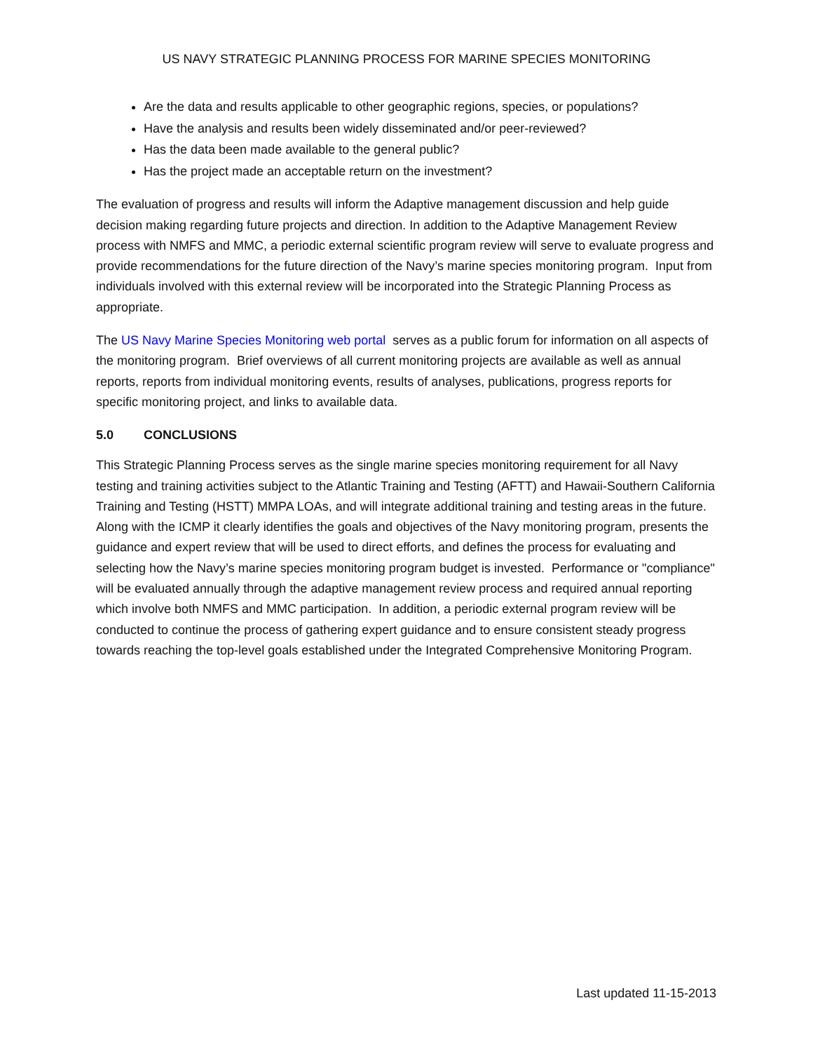US NAVY STRATEGIC PLANNING PROCESS FOR MARINE SPECIES MONITORING
Are the data and results applicable to other geographic regions, species, or populations?
Have the analysis and results been widely disseminated and/or peer-reviewed?
Has the data been made available to the general public?
Has the project made an acceptable return on the investment?
The evaluation of progress and results will inform the Adaptive management discussion and help guide decision making regarding future projects and direction. In addition to the Adaptive Management Review process with NMFS and MMC, a periodic external scientific program review will serve to evaluate progress and provide recommendations for the future direction of the Navy’s marine species monitoring program. Input from individuals involved with this external review will be incorporated into the Strategic Planning Process as appropriate.
The US Navy Marine Species Monitoring web portal serves as a public forum for information on all aspects of the monitoring program. Brief overviews of all current monitoring projects are available as well as annual reports, reports from individual monitoring events, results of analyses, publications, progress reports for specific monitoring project, and links to available data.
5.0 CONCLUSIONS
This Strategic Planning Process serves as the single marine species monitoring requirement for all Navy testing and training activities subject to the Atlantic Training and Testing (AFTT) and Hawaii-Southern California Training and Testing (HSTT) MMPA LOAs, and will integrate additional training and testing areas in the future. Along with the ICMP it clearly identifies the goals and objectives of the Navy monitoring program, presents the guidance and expert review that will be used to direct efforts, and defines the process for evaluating and selecting how the Navy’s marine species monitoring program budget is invested. Performance or "compliance" will be evaluated annually through the adaptive management review process and required annual reporting which involve both NMFS and MMC participation. In addition, a periodic external program review will be conducted to continue the process of gathering expert guidance and to ensure consistent steady progress towards reaching the top-level goals established under the Integrated Comprehensive Monitoring Program.
Last updated 11-15-2013